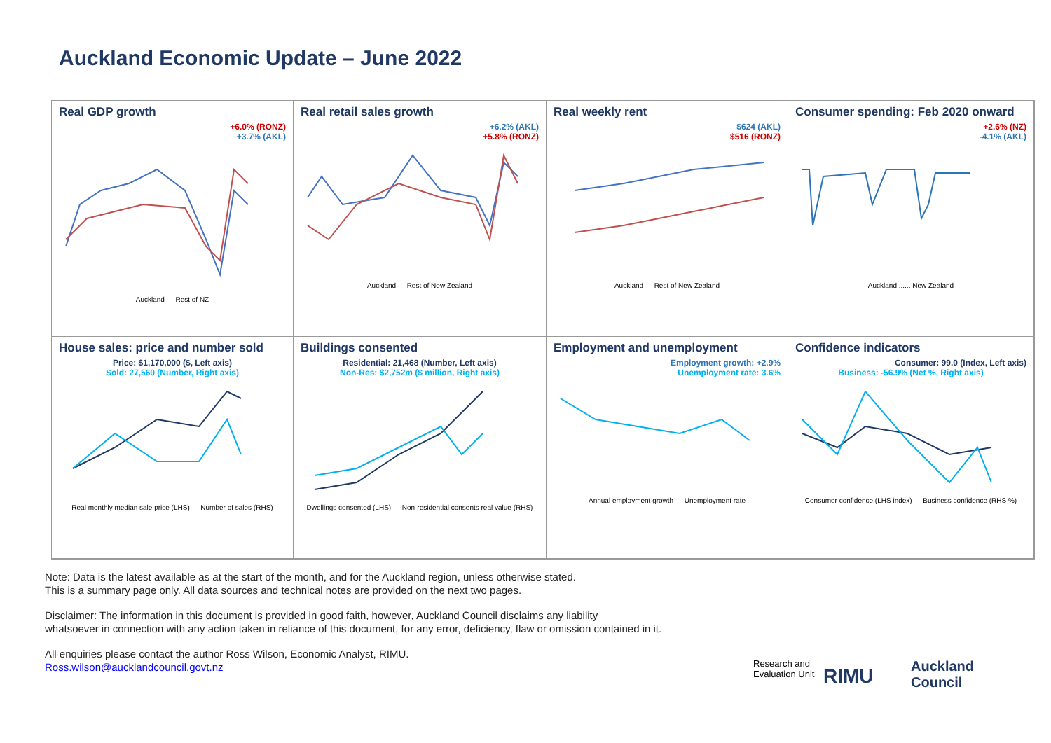Auckland Economic Update – June 2022
Real GDP growth
+6.0% (RONZ)
+3.7% (AKL)
Auckland — Rest of NZ
Real retail sales growth
+6.2% (AKL)
+5.8% (RONZ)
Auckland — Rest of New Zealand
Real weekly rent
$624 (AKL)
$516 (RONZ)
Auckland — Rest of New Zealand
Consumer spending: Feb 2020 onward
+2.6% (NZ)
-4.1% (AKL)
Auckland ...... New Zealand
House sales: price and number sold
Price: $1,170,000 ($, Left axis)
Sold: 27,560 (Number, Right axis)
Real monthly median sale price (LHS) — Number of sales (RHS)
Buildings consented
Residential: 21,468 (Number, Left axis)
Non-Res: $2,752m ($ million, Right axis)
Dwellings consented (LHS) — Non-residential consents real value (RHS)
Employment and unemployment
Employment growth: +2.9%
Unemployment rate: 3.6%
Annual employment growth — Unemployment rate
Confidence indicators
Consumer: 99.0 (Index, Left axis)
Business: -56.9% (Net %, Right axis)
Consumer confidence (LHS index) — Business confidence (RHS %)
Note: Data is the latest available as at the start of the month, and for the Auckland region, unless otherwise stated.
This is a summary page only. All data sources and technical notes are provided on the next two pages.
Disclaimer: The information in this document is provided in good faith, however, Auckland Council disclaims any liability
whatsoever in connection with any action taken in reliance of this document, for any error, deficiency, flaw or omission contained in it.
All enquiries please contact the author Ross Wilson, Economic Analyst, RIMU.
Ross.wilson@aucklandcouncil.govt.nz
Research and
Evaluation Unit
RIMU
Auckland
Council